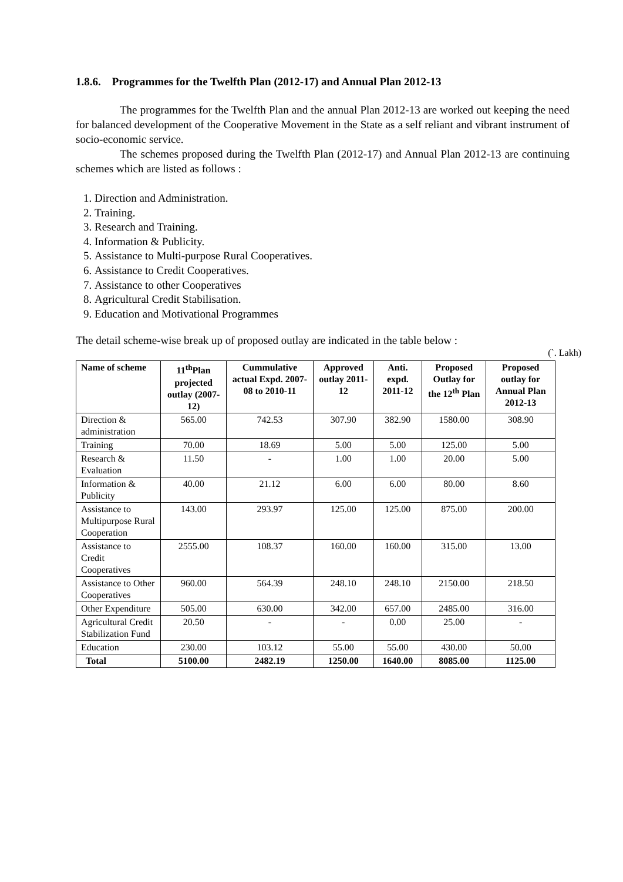1.8.6. Programmes for the Twelfth Plan (2012-17) and Annual Plan 2012-13
The programmes for the Twelfth Plan and the annual Plan 2012-13 are worked out keeping the need for balanced development of the Cooperative Movement in the State as a self reliant and vibrant instrument of socio-economic service.
The schemes proposed during the Twelfth Plan (2012-17) and Annual Plan 2012-13 are continuing schemes which are listed as follows :
1. Direction and Administration.
2. Training.
3. Research and Training.
4. Information & Publicity.
5. Assistance to Multi-purpose Rural Cooperatives.
6. Assistance to Credit Cooperatives.
7. Assistance to other Cooperatives
8. Agricultural Credit Stabilisation.
9. Education and Motivational Programmes
The detail scheme-wise break up of proposed outlay are indicated in the table below :
(`. Lakh)
| Name of scheme | 11<sup>th</sup>Plan projected outlay (2007-12) | Cummulative actual Expd. 2007-08 to 2010-11 | Approved outlay 2011-12 | Anti. expd. 2011-12 | Proposed Outlay for the 12<sup>th</sup> Plan | Proposed outlay for Annual Plan 2012-13 |
| --- | --- | --- | --- | --- | --- | --- |
| Direction & administration | 565.00 | 742.53 | 307.90 | 382.90 | 1580.00 | 308.90 |
| Training | 70.00 | 18.69 | 5.00 | 5.00 | 125.00 | 5.00 |
| Research & Evaluation | 11.50 | - | 1.00 | 1.00 | 20.00 | 5.00 |
| Information & Publicity | 40.00 | 21.12 | 6.00 | 6.00 | 80.00 | 8.60 |
| Assistance to Multipurpose Rural Cooperation | 143.00 | 293.97 | 125.00 | 125.00 | 875.00 | 200.00 |
| Assistance to Credit Cooperatives | 2555.00 | 108.37 | 160.00 | 160.00 | 315.00 | 13.00 |
| Assistance to Other Cooperatives | 960.00 | 564.39 | 248.10 | 248.10 | 2150.00 | 218.50 |
| Other Expenditure | 505.00 | 630.00 | 342.00 | 657.00 | 2485.00 | 316.00 |
| Agricultural Credit Stabilization Fund | 20.50 | - | - | 0.00 | 25.00 | - |
| Education | 230.00 | 103.12 | 55.00 | 55.00 | 430.00 | 50.00 |
| Total | 5100.00 | 2482.19 | 1250.00 | 1640.00 | 8085.00 | 1125.00 |